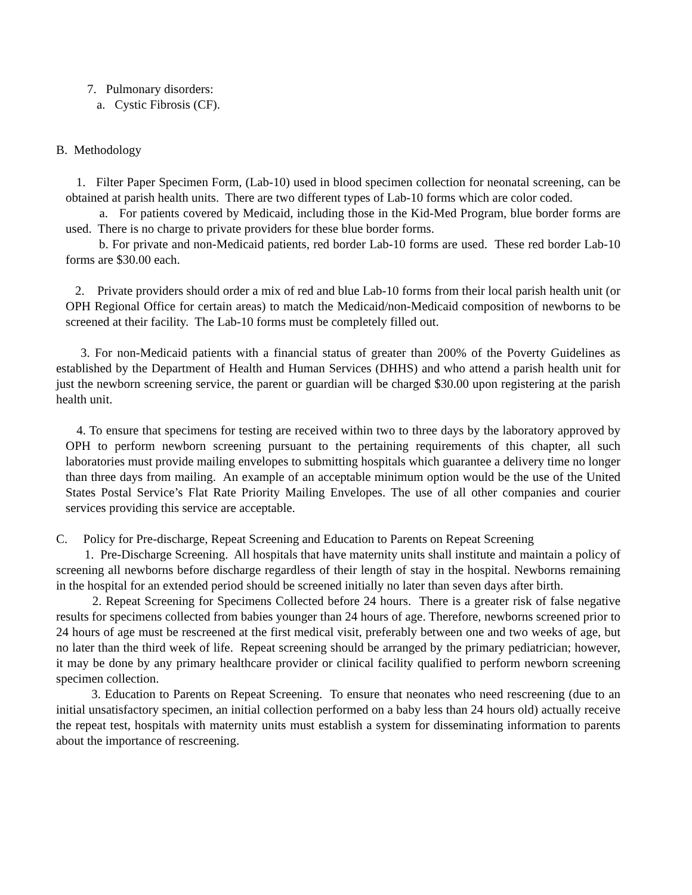7. Pulmonary disorders:
a. Cystic Fibrosis (CF).
B. Methodology
1. Filter Paper Specimen Form, (Lab-10) used in blood specimen collection for neonatal screening, can be obtained at parish health units. There are two different types of Lab-10 forms which are color coded.
a. For patients covered by Medicaid, including those in the Kid-Med Program, blue border forms are used. There is no charge to private providers for these blue border forms.
b. For private and non-Medicaid patients, red border Lab-10 forms are used. These red border Lab-10 forms are $30.00 each.
2. Private providers should order a mix of red and blue Lab-10 forms from their local parish health unit (or OPH Regional Office for certain areas) to match the Medicaid/non-Medicaid composition of newborns to be screened at their facility. The Lab-10 forms must be completely filled out.
3. For non-Medicaid patients with a financial status of greater than 200% of the Poverty Guidelines as established by the Department of Health and Human Services (DHHS) and who attend a parish health unit for just the newborn screening service, the parent or guardian will be charged $30.00 upon registering at the parish health unit.
4. To ensure that specimens for testing are received within two to three days by the laboratory approved by OPH to perform newborn screening pursuant to the pertaining requirements of this chapter, all such laboratories must provide mailing envelopes to submitting hospitals which guarantee a delivery time no longer than three days from mailing. An example of an acceptable minimum option would be the use of the United States Postal Service’s Flat Rate Priority Mailing Envelopes. The use of all other companies and courier services providing this service are acceptable.
C. Policy for Pre-discharge, Repeat Screening and Education to Parents on Repeat Screening
1. Pre-Discharge Screening. All hospitals that have maternity units shall institute and maintain a policy of screening all newborns before discharge regardless of their length of stay in the hospital. Newborns remaining in the hospital for an extended period should be screened initially no later than seven days after birth.
2. Repeat Screening for Specimens Collected before 24 hours. There is a greater risk of false negative results for specimens collected from babies younger than 24 hours of age. Therefore, newborns screened prior to 24 hours of age must be rescreened at the first medical visit, preferably between one and two weeks of age, but no later than the third week of life. Repeat screening should be arranged by the primary pediatrician; however, it may be done by any primary healthcare provider or clinical facility qualified to perform newborn screening specimen collection.
3. Education to Parents on Repeat Screening. To ensure that neonates who need rescreening (due to an initial unsatisfactory specimen, an initial collection performed on a baby less than 24 hours old) actually receive the repeat test, hospitals with maternity units must establish a system for disseminating information to parents about the importance of rescreening.